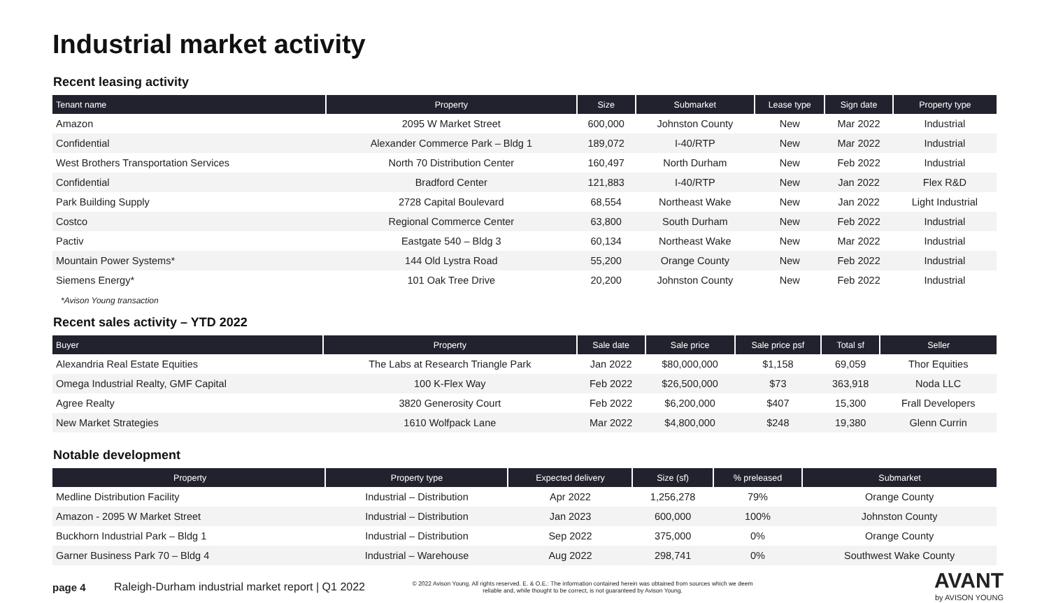Industrial market activity
Recent leasing activity
| Tenant name | Property | Size | Submarket | Lease type | Sign date | Property type |
| --- | --- | --- | --- | --- | --- | --- |
| Amazon | 2095 W Market Street | 600,000 | Johnston County | New | Mar 2022 | Industrial |
| Confidential | Alexander Commerce Park – Bldg 1 | 189,072 | I-40/RTP | New | Mar 2022 | Industrial |
| West Brothers Transportation Services | North 70 Distribution Center | 160,497 | North Durham | New | Feb 2022 | Industrial |
| Confidential | Bradford Center | 121,883 | I-40/RTP | New | Jan 2022 | Flex R&D |
| Park Building Supply | 2728 Capital Boulevard | 68,554 | Northeast Wake | New | Jan 2022 | Light Industrial |
| Costco | Regional Commerce Center | 63,800 | South Durham | New | Feb 2022 | Industrial |
| Pactiv | Eastgate 540 – Bldg 3 | 60,134 | Northeast Wake | New | Mar 2022 | Industrial |
| Mountain Power Systems* | 144 Old Lystra Road | 55,200 | Orange County | New | Feb 2022 | Industrial |
| Siemens Energy* | 101 Oak Tree Drive | 20,200 | Johnston County | New | Feb 2022 | Industrial |
*Avison Young transaction
Recent sales activity – YTD 2022
| Buyer | Property | Sale date | Sale price | Sale price psf | Total sf | Seller |
| --- | --- | --- | --- | --- | --- | --- |
| Alexandria Real Estate Equities | The Labs at Research Triangle Park | Jan 2022 | $80,000,000 | $1,158 | 69,059 | Thor Equities |
| Omega Industrial Realty, GMF Capital | 100 K-Flex Way | Feb 2022 | $26,500,000 | $73 | 363,918 | Noda LLC |
| Agree Realty | 3820 Generosity Court | Feb 2022 | $6,200,000 | $407 | 15,300 | Frall Developers |
| New Market Strategies | 1610 Wolfpack Lane | Mar 2022 | $4,800,000 | $248 | 19,380 | Glenn Currin |
Notable development
| Property | Property type | Expected delivery | Size (sf) | % preleased | Submarket |
| --- | --- | --- | --- | --- | --- |
| Medline Distribution Facility | Industrial – Distribution | Apr 2022 | 1,256,278 | 79% | Orange County |
| Amazon - 2095 W Market Street | Industrial – Distribution | Jan 2023 | 600,000 | 100% | Johnston County |
| Buckhorn Industrial Park – Bldg 1 | Industrial – Distribution | Sep 2022 | 375,000 | 0% | Orange County |
| Garner Business Park 70 – Bldg 4 | Industrial – Warehouse | Aug 2022 | 298,741 | 0% | Southwest Wake County |
page 4
Raleigh-Durham industrial market report | Q1 2022
© 2022 Avison Young. All rights reserved. E. & O.E.: The information contained herein was obtained from sources which we deem reliable and, while thought to be correct, is not guaranteed by Avison Young.
AVANT
by AVISON YOUNG